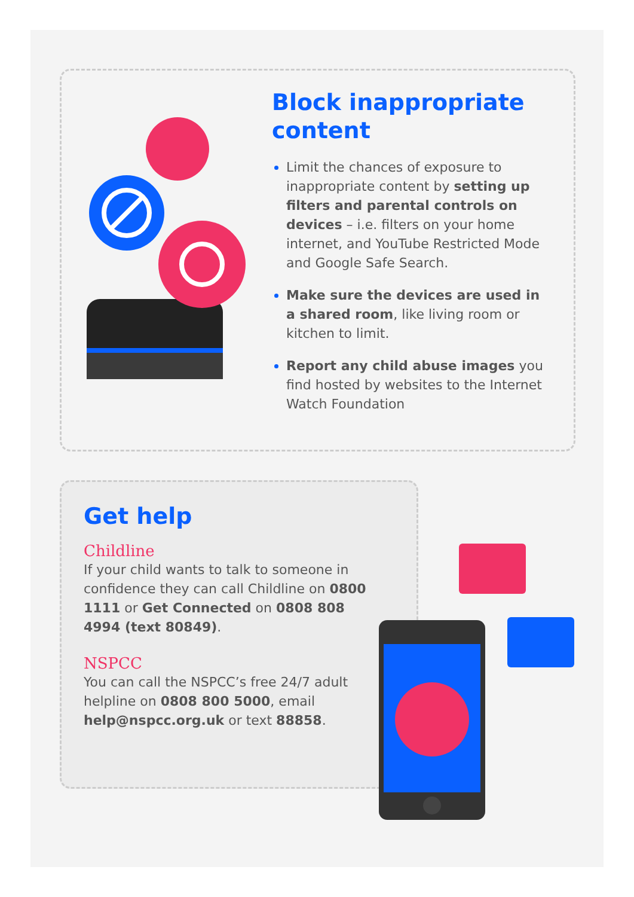Block inappropriate content
Limit the chances of exposure to inappropriate content by setting up filters and parental controls on devices – i.e. filters on your home internet, and YouTube Restricted Mode and Google Safe Search.
Make sure the devices are used in a shared room, like living room or kitchen to limit.
Report any child abuse images you find hosted by websites to the Internet Watch Foundation
Get help
Childline
If your child wants to talk to someone in confidence they can call Childline on 0800 1111 or Get Connected on 0808 808 4994 (text 80849).
NSPCC
You can call the NSPCC’s free 24/7 adult helpline on 0808 800 5000, email help@nspcc.org.uk or text 88858.